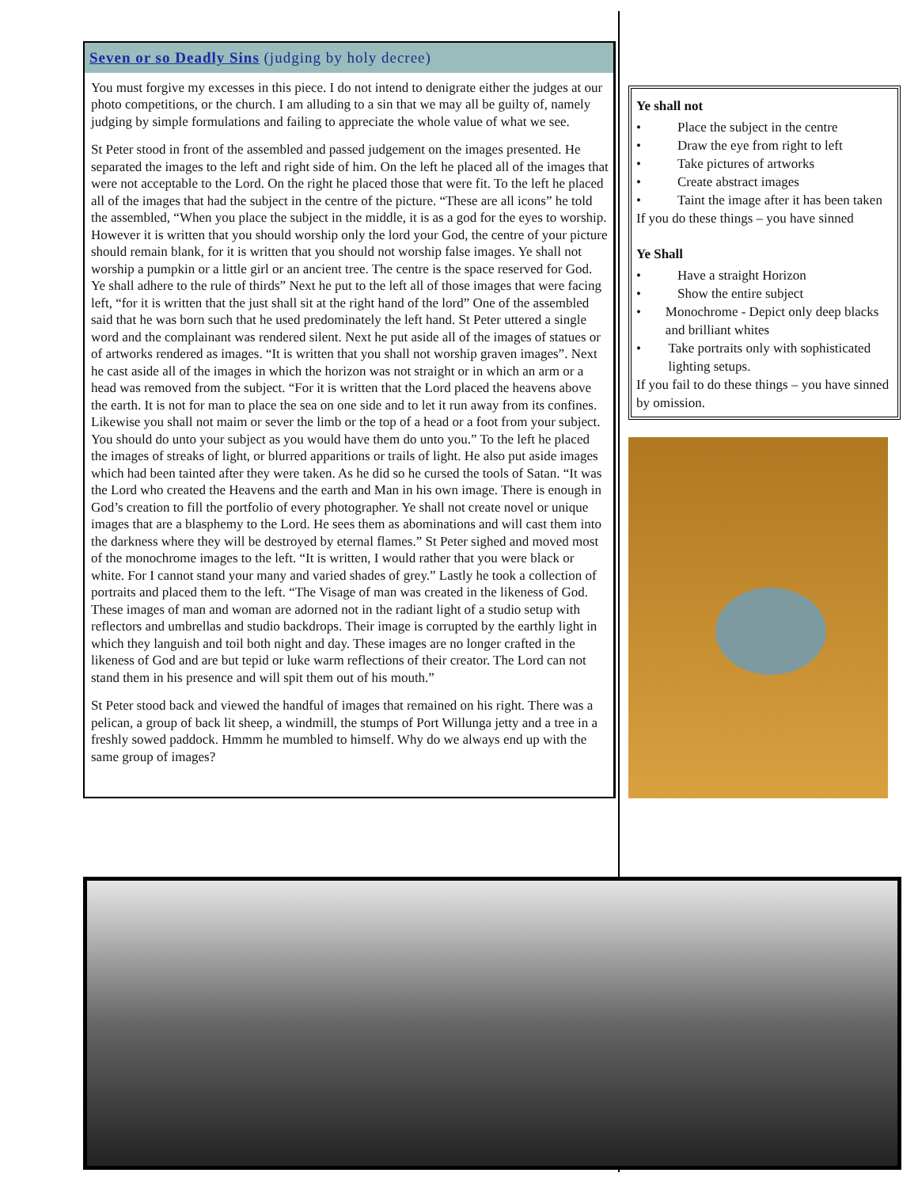Seven or so Deadly Sins (judging by holy decree)
You must forgive my excesses in this piece. I do not intend to denigrate either the judges at our photo competitions, or the church. I am alluding to a sin that we may all be guilty of, namely judging by simple formulations and failing to appreciate the whole value of what we see.
St Peter stood in front of the assembled and passed judgement on the images presented. He separated the images to the left and right side of him. On the left he placed all of the images that were not acceptable to the Lord. On the right he placed those that were fit. To the left he placed all of the images that had the subject in the centre of the picture. “These are all icons” he told the assembled, “When you place the subject in the middle, it is as a god for the eyes to worship. However it is written that you should worship only the lord your God, the centre of your picture should remain blank, for it is written that you should not worship false images. Ye shall not worship a pumpkin or a little girl or an ancient tree. The centre is the space reserved for God. Ye shall adhere to the rule of thirds” Next he put to the left all of those images that were facing left, “for it is written that the just shall sit at the right hand of the lord” One of the assembled said that he was born such that he used predominately the left hand. St Peter uttered a single word and the complainant was rendered silent. Next he put aside all of the images of statues or of artworks rendered as images. “It is written that you shall not worship graven images”. Next he cast aside all of the images in which the horizon was not straight or in which an arm or a head was removed from the subject. “For it is written that the Lord placed the heavens above the earth. It is not for man to place the sea on one side and to let it run away from its confines. Likewise you shall not maim or sever the limb or the top of a head or a foot from your subject. You should do unto your subject as you would have them do unto you.” To the left he placed the images of streaks of light, or blurred apparitions or trails of light. He also put aside images which had been tainted after they were taken. As he did so he cursed the tools of Satan. “It was the Lord who created the Heavens and the earth and Man in his own image. There is enough in God’s creation to fill the portfolio of every photographer. Ye shall not create novel or unique images that are a blasphemy to the Lord. He sees them as abominations and will cast them into the darkness where they will be destroyed by eternal flames.” St Peter sighed and moved most of the monochrome images to the left. “It is written, I would rather that you were black or white. For I cannot stand your many and varied shades of grey.” Lastly he took a collection of portraits and placed them to the left. “The Visage of man was created in the likeness of God. These images of man and woman are adorned not in the radiant light of a studio setup with reflectors and umbrellas and studio backdrops. Their image is corrupted by the earthly light in which they languish and toil both night and day. These images are no longer crafted in the likeness of God and are but tepid or luke warm reflections of their creator. The Lord can not stand them in his presence and will spit them out of his mouth.”
St Peter stood back and viewed the handful of images that remained on his right. There was a pelican, a group of back lit sheep, a windmill, the stumps of Port Willunga jetty and a tree in a freshly sowed paddock. Hmmm he mumbled to himself. Why do we always end up with the same group of images?
Ye shall not
• Place the subject in the centre
• Draw the eye from right to left
• Take pictures of artworks
• Create abstract images
• Taint the image after it has been taken
If you do these things – you have sinned
Ye Shall
• Have a straight Horizon
• Show the entire subject
• Monochrome - Depict only deep blacks and brilliant whites
• Take portraits only with sophisticated lighting setups.
If you fail to do these things – you have sinned by omission.